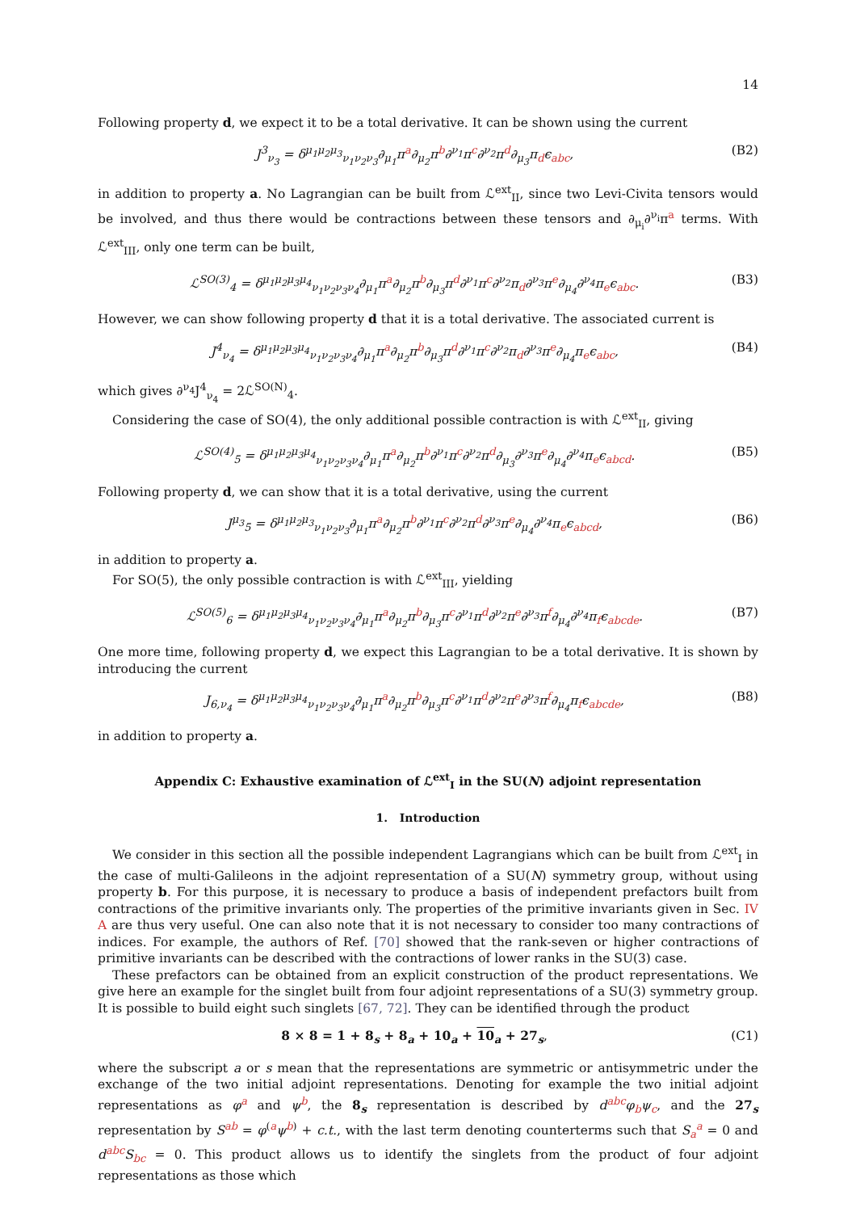14
Following property d, we expect it to be a total derivative. It can be shown using the current
J<sup>3</sup><sub>ν<sub>3</sub></sub> = δ<sup>μ<sub>1</sub>μ<sub>2</sub>μ<sub>3</sub></sup><sub>ν<sub>1</sub>ν<sub>2</sub>ν<sub>3</sub></sub>∂<sub>μ<sub>1</sub></sub>π<sup>a</sup>∂<sub>μ<sub>2</sub></sub>π<sup>b</sup>∂<sup>ν<sub>1</sub></sup>π<sup>c</sup>∂<sup>ν<sub>2</sub></sup>π<sup>d</sup>∂<sub>μ<sub>3</sub></sub>π<sub>d</sub>ϵ<sub>abc</sub>, (B2)
in addition to property a. No Lagrangian can be built from ℒ<sup>ext</sup><sub>II</sub>, since two Levi-Civita tensors would be involved, and thus there would be contractions between these tensors and ∂<sub>μ<sub>i</sub></sub>∂<sup>ν<sub>i</sub></sup>π<sup>a</sup> terms. With ℒ<sup>ext</sup><sub>III</sub>, only one term can be built,
ℒ<sup>SO(3)</sup><sub>4</sub> = δ<sup>μ<sub>1</sub>μ<sub>2</sub>μ<sub>3</sub>μ<sub>4</sub></sup><sub>ν<sub>1</sub>ν<sub>2</sub>ν<sub>3</sub>ν<sub>4</sub></sub>∂<sub>μ<sub>1</sub></sub>π<sup>a</sup>∂<sub>μ<sub>2</sub></sub>π<sup>b</sup>∂<sub>μ<sub>3</sub></sub>π<sup>d</sup>∂<sup>ν<sub>1</sub></sup>π<sup>c</sup>∂<sup>ν<sub>2</sub></sup>π<sub>d</sub>∂<sup>ν<sub>3</sub></sup>π<sup>e</sup>∂<sub>μ<sub>4</sub></sub>∂<sup>ν<sub>4</sub></sup>π<sub>e</sub>ϵ<sub>abc</sub>. (B3)
However, we can show following property d that it is a total derivative. The associated current is
J<sup>4</sup><sub>ν<sub>4</sub></sub> = δ<sup>μ<sub>1</sub>μ<sub>2</sub>μ<sub>3</sub>μ<sub>4</sub></sup><sub>ν<sub>1</sub>ν<sub>2</sub>ν<sub>3</sub>ν<sub>4</sub></sub>∂<sub>μ<sub>1</sub></sub>π<sup>a</sup>∂<sub>μ<sub>2</sub></sub>π<sup>b</sup>∂<sub>μ<sub>3</sub></sub>π<sup>d</sup>∂<sup>ν<sub>1</sub></sup>π<sup>c</sup>∂<sup>ν<sub>2</sub></sup>π<sub>d</sub>∂<sup>ν<sub>3</sub></sup>π<sup>e</sup>∂<sub>μ<sub>4</sub></sub>π<sub>e</sub>ϵ<sub>abc</sub>, (B4)
which gives ∂<sup>ν<sub>4</sub></sup>J<sup>4</sup><sub>ν<sub>4</sub></sub> = 2ℒ<sup>SO(N)</sup><sub>4</sub>.
Considering the case of SO(4), the only additional possible contraction is with ℒ<sup>ext</sup><sub>II</sub>, giving
ℒ<sup>SO(4)</sup><sub>5</sub> = δ<sup>μ<sub>1</sub>μ<sub>2</sub>μ<sub>3</sub>μ<sub>4</sub></sup><sub>ν<sub>1</sub>ν<sub>2</sub>ν<sub>3</sub>ν<sub>4</sub></sub>∂<sub>μ<sub>1</sub></sub>π<sup>a</sup>∂<sub>μ<sub>2</sub></sub>π<sup>b</sup>∂<sup>ν<sub>1</sub></sup>π<sup>c</sup>∂<sup>ν<sub>2</sub></sup>π<sup>d</sup>∂<sub>μ<sub>3</sub></sub>∂<sup>ν<sub>3</sub></sup>π<sup>e</sup>∂<sub>μ<sub>4</sub></sub>∂<sup>ν<sub>4</sub></sup>π<sub>e</sub>ϵ<sub>abcd</sub>. (B5)
Following property d, we can show that it is a total derivative, using the current
J<sup>μ<sub>3</sub></sup><sub>5</sub> = δ<sup>μ<sub>1</sub>μ<sub>2</sub>μ<sub>3</sub></sup><sub>ν<sub>1</sub>ν<sub>2</sub>ν<sub>3</sub></sub>∂<sub>μ<sub>1</sub></sub>π<sup>a</sup>∂<sub>μ<sub>2</sub></sub>π<sup>b</sup>∂<sup>ν<sub>1</sub></sup>π<sup>c</sup>∂<sup>ν<sub>2</sub></sup>π<sup>d</sup>∂<sup>ν<sub>3</sub></sup>π<sup>e</sup>∂<sub>μ<sub>4</sub></sub>∂<sup>ν<sub>4</sub></sup>π<sub>e</sub>ϵ<sub>abcd</sub>, (B6)
in addition to property a.
For SO(5), the only possible contraction is with ℒ<sup>ext</sup><sub>III</sub>, yielding
ℒ<sup>SO(5)</sup><sub>6</sub> = δ<sup>μ<sub>1</sub>μ<sub>2</sub>μ<sub>3</sub>μ<sub>4</sub></sup><sub>ν<sub>1</sub>ν<sub>2</sub>ν<sub>3</sub>ν<sub>4</sub></sub>∂<sub>μ<sub>1</sub></sub>π<sup>a</sup>∂<sub>μ<sub>2</sub></sub>π<sup>b</sup>∂<sub>μ<sub>3</sub></sub>π<sup>c</sup>∂<sup>ν<sub>1</sub></sup>π<sup>d</sup>∂<sup>ν<sub>2</sub></sup>π<sup>e</sup>∂<sup>ν<sub>3</sub></sup>π<sup>f</sup>∂<sub>μ<sub>4</sub></sub>∂<sup>ν<sub>4</sub></sup>π<sub>f</sub>ϵ<sub>abcde</sub>. (B7)
One more time, following property d, we expect this Lagrangian to be a total derivative. It is shown by introducing the current
J<sub>6,ν<sub>4</sub></sub> = δ<sup>μ<sub>1</sub>μ<sub>2</sub>μ<sub>3</sub>μ<sub>4</sub></sup><sub>ν<sub>1</sub>ν<sub>2</sub>ν<sub>3</sub>ν<sub>4</sub></sub>∂<sub>μ<sub>1</sub></sub>π<sup>a</sup>∂<sub>μ<sub>2</sub></sub>π<sup>b</sup>∂<sub>μ<sub>3</sub></sub>π<sup>c</sup>∂<sup>ν<sub>1</sub></sup>π<sup>d</sup>∂<sup>ν<sub>2</sub></sup>π<sup>e</sup>∂<sup>ν<sub>3</sub></sup>π<sup>f</sup>∂<sub>μ<sub>4</sub></sub>π<sub>f</sub>ϵ<sub>abcde</sub>, (B8)
in addition to property a.
Appendix C: Exhaustive examination of ℒ<sup>ext</sup><sub>I</sub> in the SU(N) adjoint representation
1. Introduction
We consider in this section all the possible independent Lagrangians which can be built from ℒ<sup>ext</sup><sub>I</sub> in the case of multi-Galileons in the adjoint representation of a SU(N) symmetry group, without using property b. For this purpose, it is necessary to produce a basis of independent prefactors built from contractions of the primitive invariants only. The properties of the primitive invariants given in Sec. IV A are thus very useful. One can also note that it is not necessary to consider too many contractions of indices. For example, the authors of Ref. [70] showed that the rank-seven or higher contractions of primitive invariants can be described with the contractions of lower ranks in the SU(3) case.
These prefactors can be obtained from an explicit construction of the product representations. We give here an example for the singlet built from four adjoint representations of a SU(3) symmetry group. It is possible to build eight such singlets [67, 72]. They can be identified through the product
8 × 8 = 1 + 8<sub>s</sub> + 8<sub>a</sub> + 10<sub>a</sub> + 10<sub>a</sub> + 27<sub>s</sub>, (C1)
where the subscript a or s mean that the representations are symmetric or antisymmetric under the exchange of the two initial adjoint representations. Denoting for example the two initial adjoint representations as φ<sup>a</sup> and ψ<sup>b</sup>, the 8<sub>s</sub> representation is described by d<sup>abc</sup>φ<sub>b</sub>ψ<sub>c</sub>, and the 27<sub>s</sub> representation by S<sup>ab</sup> = φ<sup>(a</sup>ψ<sup>b)</sup> + c.t., with the last term denoting counterterms such that S<sub>a</sub><sup>a</sup> = 0 and d<sup>abc</sup>S<sub>bc</sub> = 0. This product allows us to identify the singlets from the product of four adjoint representations as those which